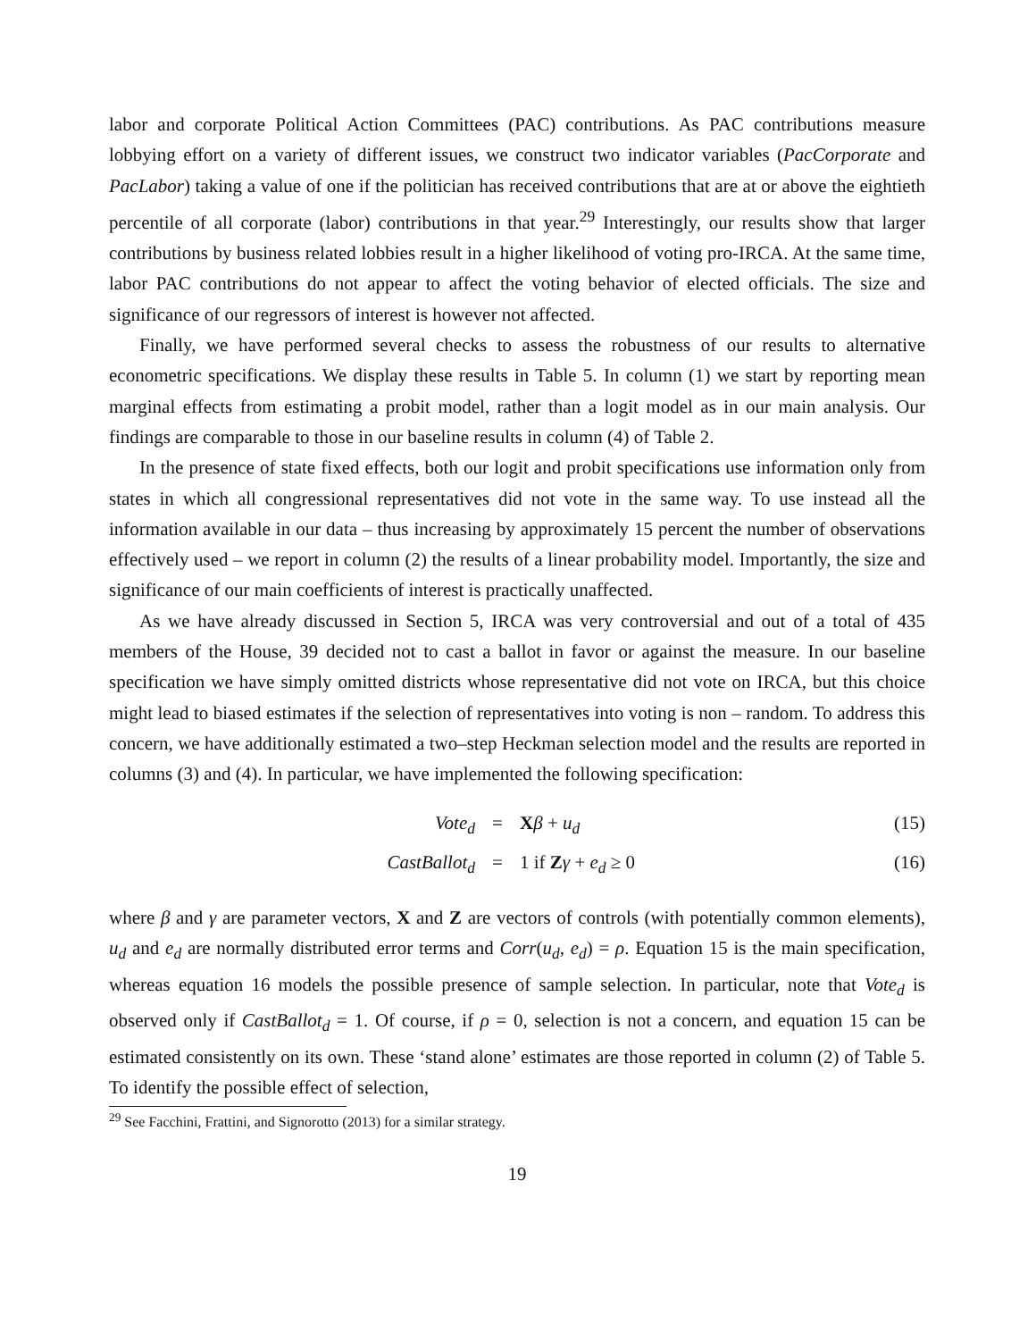labor and corporate Political Action Committees (PAC) contributions. As PAC contributions measure lobbying effort on a variety of different issues, we construct two indicator variables (PacCorporate and PacLabor) taking a value of one if the politician has received contributions that are at or above the eightieth percentile of all corporate (labor) contributions in that year.<sup>29</sup> Interestingly, our results show that larger contributions by business related lobbies result in a higher likelihood of voting pro-IRCA. At the same time, labor PAC contributions do not appear to affect the voting behavior of elected officials. The size and significance of our regressors of interest is however not affected.
Finally, we have performed several checks to assess the robustness of our results to alternative econometric specifications. We display these results in Table 5. In column (1) we start by reporting mean marginal effects from estimating a probit model, rather than a logit model as in our main analysis. Our findings are comparable to those in our baseline results in column (4) of Table 2.
In the presence of state fixed effects, both our logit and probit specifications use information only from states in which all congressional representatives did not vote in the same way. To use instead all the information available in our data – thus increasing by approximately 15 percent the number of observations effectively used – we report in column (2) the results of a linear probability model. Importantly, the size and significance of our main coefficients of interest is practically unaffected.
As we have already discussed in Section 5, IRCA was very controversial and out of a total of 435 members of the House, 39 decided not to cast a ballot in favor or against the measure. In our baseline specification we have simply omitted districts whose representative did not vote on IRCA, but this choice might lead to biased estimates if the selection of representatives into voting is non – random. To address this concern, we have additionally estimated a two–step Heckman selection model and the results are reported in columns (3) and (4). In particular, we have implemented the following specification:
Vote<sub>d</sub>
=
Xβ + u<sub>d</sub>
(15)
CastBallot<sub>d</sub>
=
1 if Zγ + e<sub>d</sub> ≥ 0
(16)
where β and γ are parameter vectors, X and Z are vectors of controls (with potentially common elements), u<sub>d</sub> and e<sub>d</sub> are normally distributed error terms and Corr(u<sub>d</sub>, e<sub>d</sub>) = ρ. Equation 15 is the main specification, whereas equation 16 models the possible presence of sample selection. In particular, note that Vote<sub>d</sub> is observed only if CastBallot<sub>d</sub> = 1. Of course, if ρ = 0, selection is not a concern, and equation 15 can be estimated consistently on its own. These ‘stand alone’ estimates are those reported in column (2) of Table 5. To identify the possible effect of selection,
<sup>29</sup> See Facchini, Frattini, and Signorotto (2013) for a similar strategy.
19